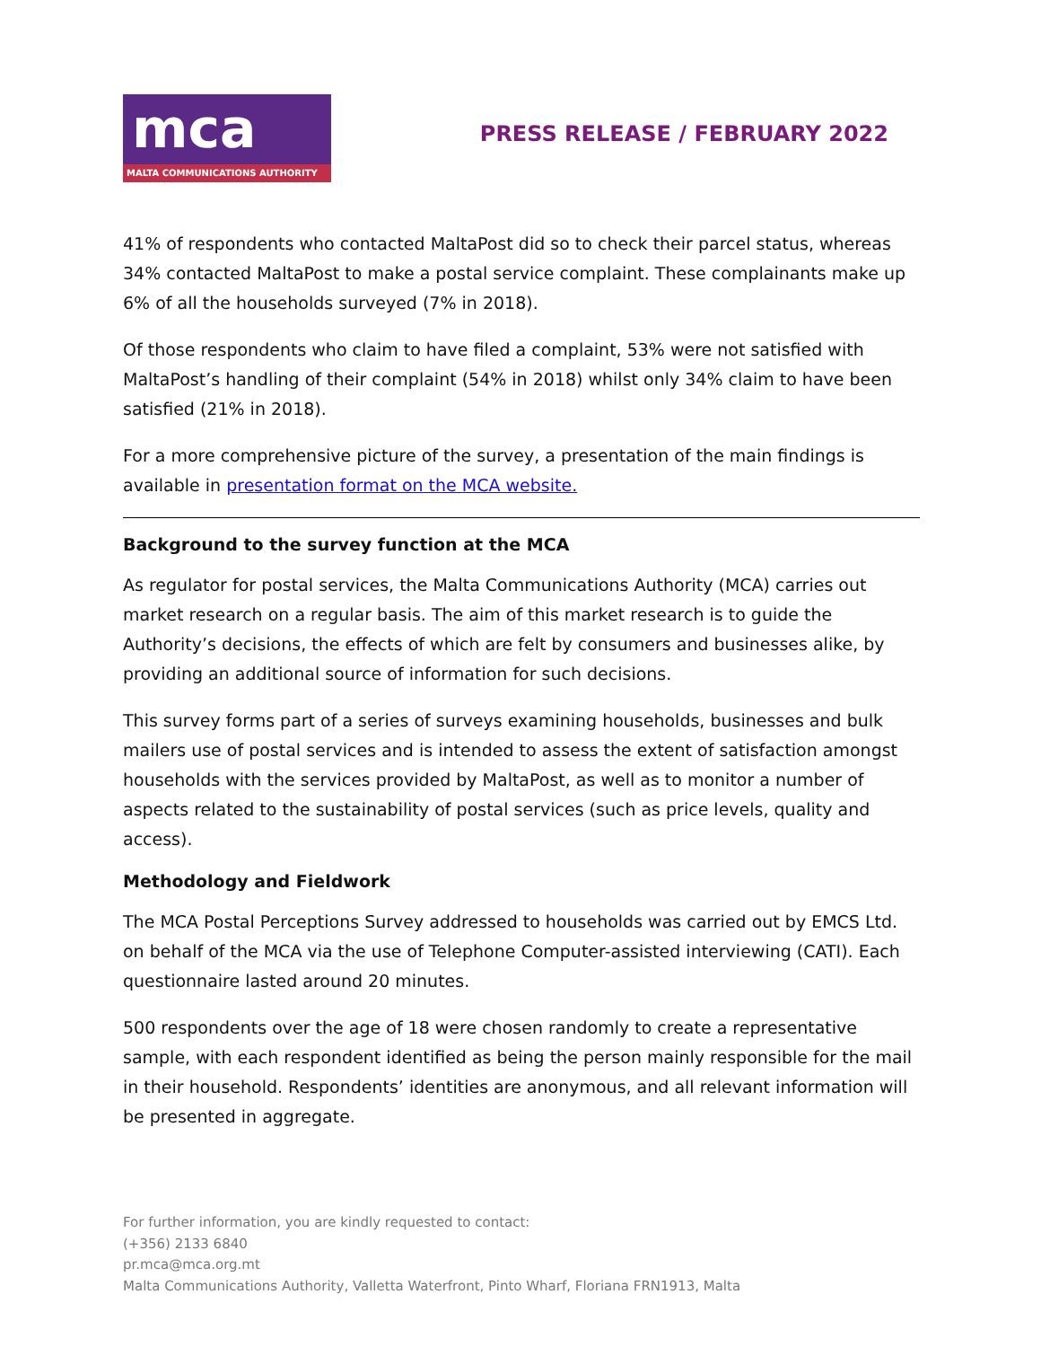mca
MALTA COMMUNICATIONS AUTHORITY
PRESS RELEASE / FEBRUARY 2022
41% of respondents who contacted MaltaPost did so to check their parcel status, whereas 34% contacted MaltaPost to make a postal service complaint. These complainants make up 6% of all the households surveyed (7% in 2018).
Of those respondents who claim to have filed a complaint, 53% were not satisfied with MaltaPost’s handling of their complaint (54% in 2018) whilst only 34% claim to have been satisfied (21% in 2018).
For a more comprehensive picture of the survey, a presentation of the main findings is available in presentation format on the MCA website.
Background to the survey function at the MCA
As regulator for postal services, the Malta Communications Authority (MCA) carries out market research on a regular basis. The aim of this market research is to guide the Authority’s decisions, the effects of which are felt by consumers and businesses alike, by providing an additional source of information for such decisions.
This survey forms part of a series of surveys examining households, businesses and bulk mailers use of postal services and is intended to assess the extent of satisfaction amongst households with the services provided by MaltaPost, as well as to monitor a number of aspects related to the sustainability of postal services (such as price levels, quality and access).
Methodology and Fieldwork
The MCA Postal Perceptions Survey addressed to households was carried out by EMCS Ltd. on behalf of the MCA via the use of Telephone Computer-assisted interviewing (CATI). Each questionnaire lasted around 20 minutes.
500 respondents over the age of 18 were chosen randomly to create a representative sample, with each respondent identified as being the person mainly responsible for the mail in their household. Respondents’ identities are anonymous, and all relevant information will be presented in aggregate.
For further information, you are kindly requested to contact:
(+356) 2133 6840
pr.mca@mca.org.mt
Malta Communications Authority, Valletta Waterfront, Pinto Wharf, Floriana FRN1913, Malta